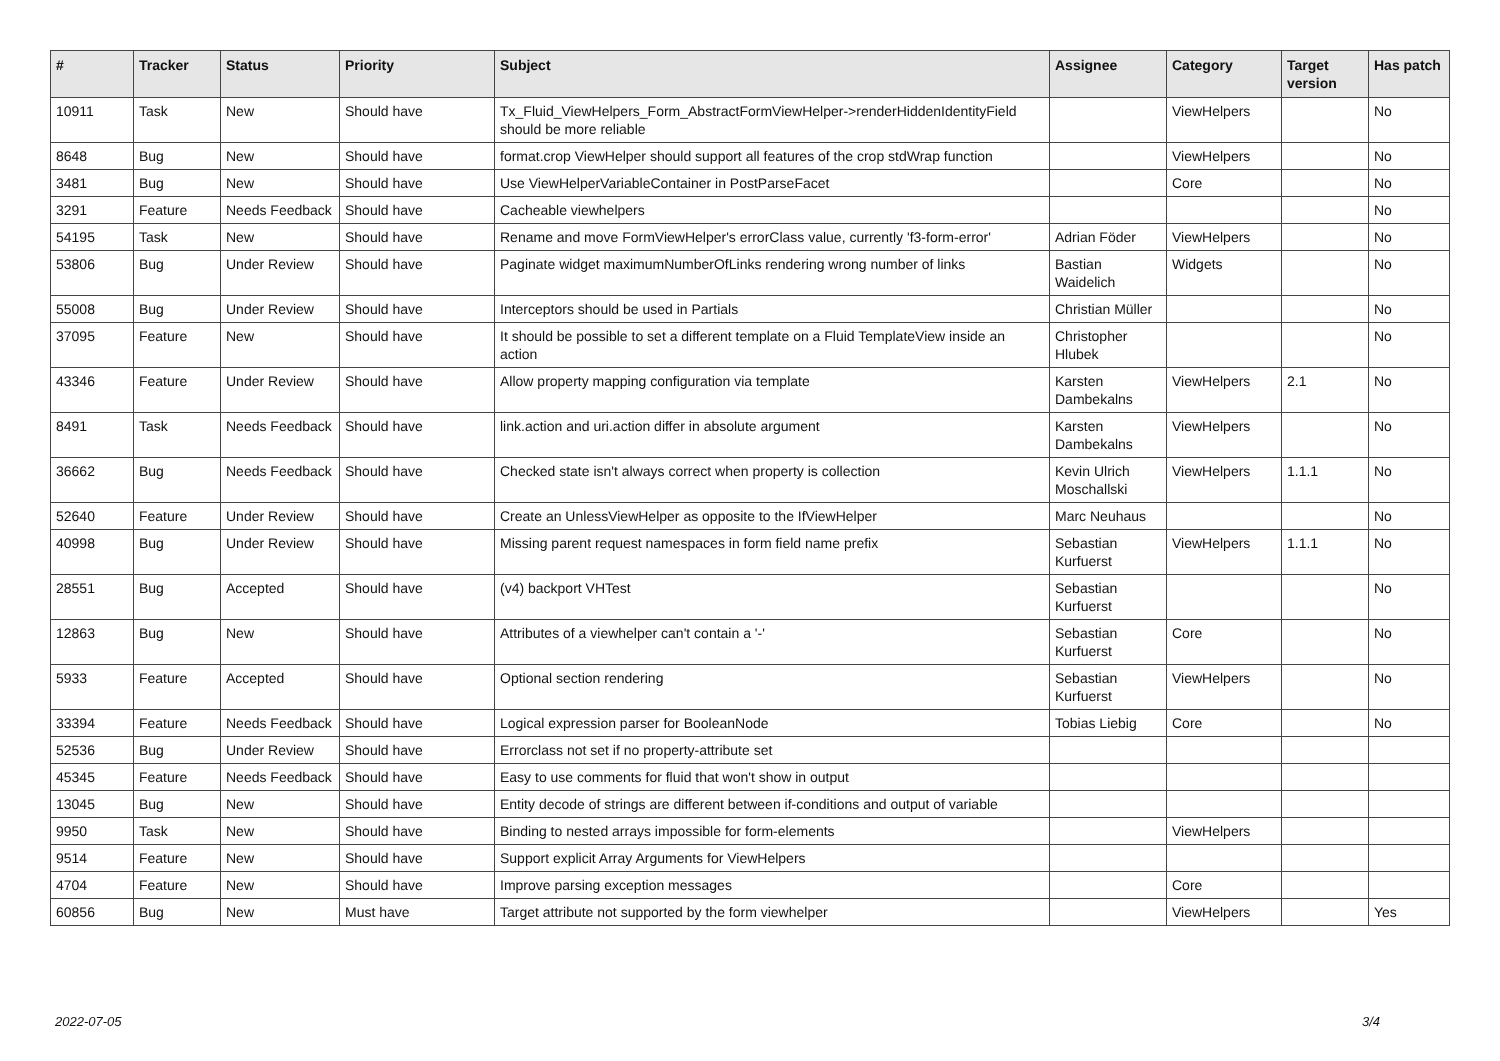| # | Tracker | Status | Priority | Subject | Assignee | Category | Target version | Has patch |
| --- | --- | --- | --- | --- | --- | --- | --- | --- |
| 10911 | Task | New | Should have | Tx_Fluid_ViewHelpers_Form_AbstractFormViewHelper->renderHiddenIdentityField should be more reliable | | ViewHelpers | | No |
| 8648 | Bug | New | Should have | format.crop ViewHelper should support all features of the crop stdWrap function | | ViewHelpers | | No |
| 3481 | Bug | New | Should have | Use ViewHelperVariableContainer in PostParseFacet | | Core | | No |
| 3291 | Feature | Needs Feedback | Should have | Cacheable viewhelpers | | | | No |
| 54195 | Task | New | Should have | Rename and move FormViewHelper's errorClass value, currently 'f3-form-error' | Adrian Föder | ViewHelpers | | No |
| 53806 | Bug | Under Review | Should have | Paginate widget maximumNumberOfLinks rendering wrong number of links | Bastian Waidelich | Widgets | | No |
| 55008 | Bug | Under Review | Should have | Interceptors should be used in Partials | Christian Müller | | | No |
| 37095 | Feature | New | Should have | It should be possible to set a different template on a Fluid TemplateView inside an action | Christopher Hlubek | | | No |
| 43346 | Feature | Under Review | Should have | Allow property mapping configuration via template | Karsten Dambekalns | ViewHelpers | 2.1 | No |
| 8491 | Task | Needs Feedback | Should have | link.action and uri.action differ in absolute argument | Karsten Dambekalns | ViewHelpers | | No |
| 36662 | Bug | Needs Feedback | Should have | Checked state isn't always correct when property is collection | Kevin Ulrich Moschallski | ViewHelpers | 1.1.1 | No |
| 52640 | Feature | Under Review | Should have | Create an UnlessViewHelper as opposite to the IfViewHelper | Marc Neuhaus | | | No |
| 40998 | Bug | Under Review | Should have | Missing parent request namespaces in form field name prefix | Sebastian Kurfuerst | ViewHelpers | 1.1.1 | No |
| 28551 | Bug | Accepted | Should have | (v4) backport VHTest | Sebastian Kurfuerst | | | No |
| 12863 | Bug | New | Should have | Attributes of a viewhelper can't contain a '-' | Sebastian Kurfuerst | Core | | No |
| 5933 | Feature | Accepted | Should have | Optional section rendering | Sebastian Kurfuerst | ViewHelpers | | No |
| 33394 | Feature | Needs Feedback | Should have | Logical expression parser for BooleanNode | Tobias Liebig | Core | | No |
| 52536 | Bug | Under Review | Should have | Errorclass not set if no property-attribute set | | | | |
| 45345 | Feature | Needs Feedback | Should have | Easy to use comments for fluid that won't show in output | | | | |
| 13045 | Bug | New | Should have | Entity decode of strings are different between if-conditions and output of variable | | | | |
| 9950 | Task | New | Should have | Binding to nested arrays impossible for form-elements | | ViewHelpers | | |
| 9514 | Feature | New | Should have | Support explicit Array Arguments for ViewHelpers | | | | |
| 4704 | Feature | New | Should have | Improve parsing exception messages | | Core | | |
| 60856 | Bug | New | Must have | Target attribute not supported by the form viewhelper | | ViewHelpers | | Yes |
2022-07-05 3/4